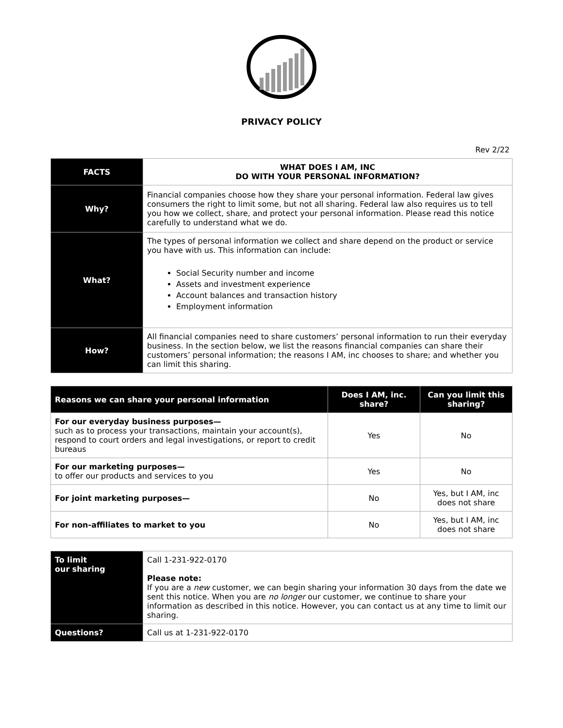PRIVACY POLICY
Rev 2/22
| FACTS | WHAT DOES I AM, INC DO WITH YOUR PERSONAL INFORMATION? |
| Why? | Financial companies choose how they share your personal information. Federal law gives consumers the right to limit some, but not all sharing. Federal law also requires us to tell you how we collect, share, and protect your personal information. Please read this notice carefully to understand what we do. |
| What? | The types of personal information we collect and share depend on the product or service you have with us. This information can include: Social Security number and income Assets and investment experience Account balances and transaction history Employment information |
| How? | All financial companies need to share customers’ personal information to run their everyday business. In the section below, we list the reasons financial companies can share their customers’ personal information; the reasons I AM, inc chooses to share; and whether you can limit this sharing. |
| Reasons we can share your personal information | Does I AM, inc. share? | Can you limit this sharing? |
| --- | --- | --- |
| For our everyday business purposes— such as to process your transactions, maintain your account(s), respond to court orders and legal investigations, or report to credit bureaus | Yes | No |
| For our marketing purposes— to offer our products and services to you | Yes | No |
| For joint marketing purposes— | No | Yes, but I AM, inc does not share |
| For non-affiliates to market to you | No | Yes, but I AM, inc does not share |
| To limit our sharing | Call 1-231-922-0170 Please note: If you are a new customer, we can begin sharing your information 30 days from the date we sent this notice. When you are no longer our customer, we continue to share your information as described in this notice. However, you can contact us at any time to limit our sharing. |
| Questions? | Call us at 1-231-922-0170 |